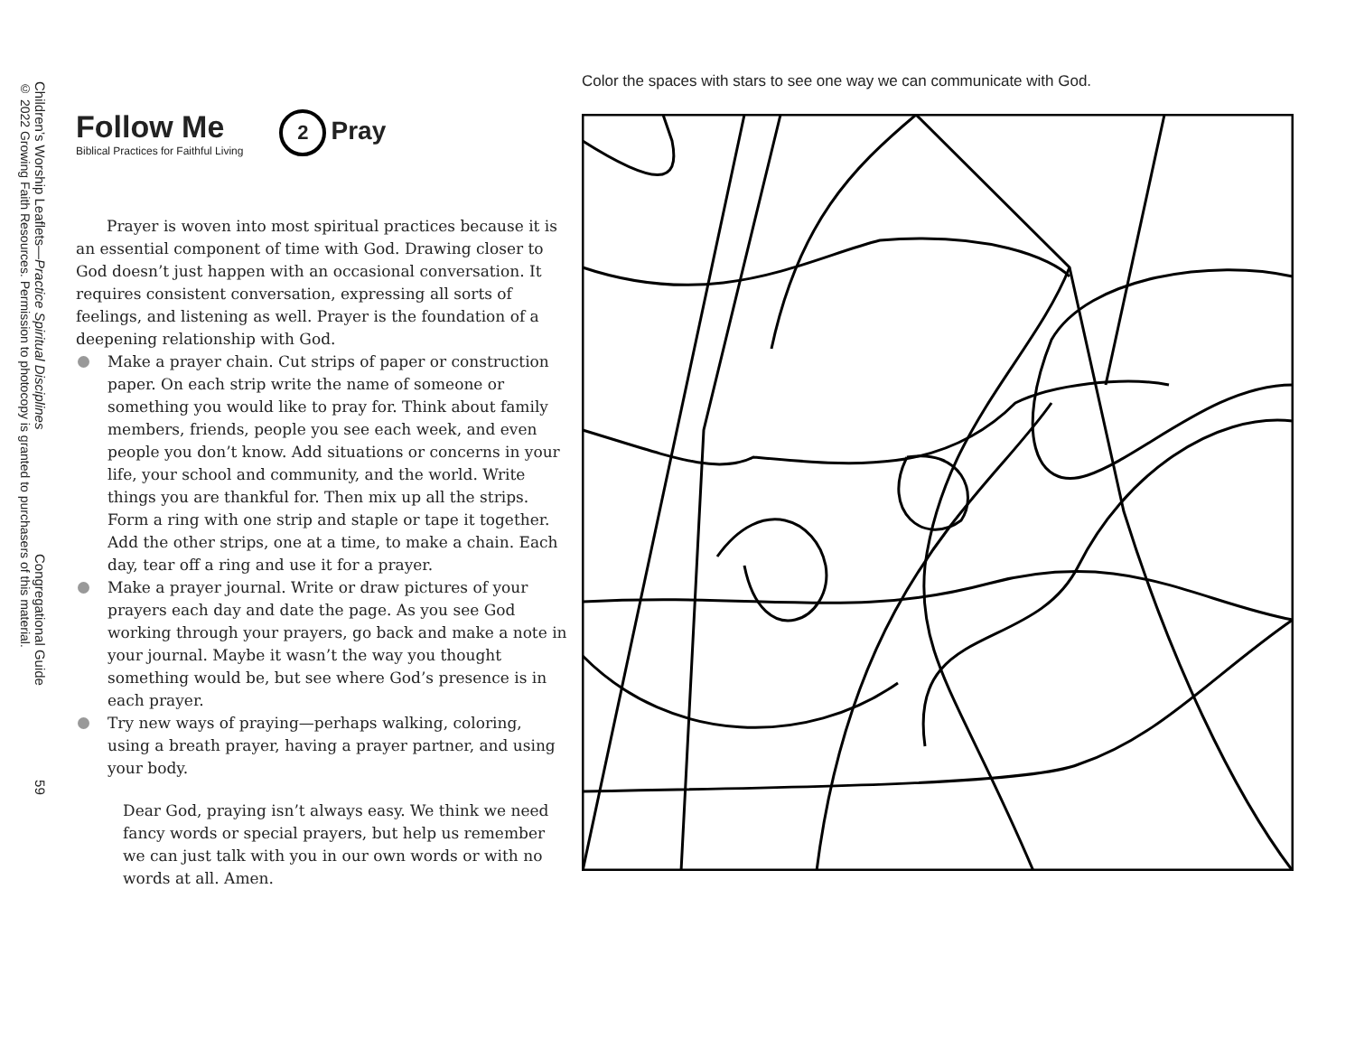© 2022 Growing Faith Resources. Permission to photocopy is granted to purchasers of this material.
Children’s Worship Leaflets—Practice Spiritual Disciplines Congregational Guide 59
Follow Me
Biblical Practices for Faithful Living
2 Pray
Prayer is woven into most spiritual practices because it is an essential component of time with God. Drawing closer to God doesn’t just happen with an occasional conversation. It requires consistent conversation, expressing all sorts of feelings, and listening as well. Prayer is the foundation of a deepening relationship with God.
Make a prayer chain. Cut strips of paper or construction paper. On each strip write the name of someone or something you would like to pray for. Think about family members, friends, people you see each week, and even people you don’t know. Add situations or concerns in your life, your school and community, and the world. Write things you are thankful for. Then mix up all the strips. Form a ring with one strip and staple or tape it together. Add the other strips, one at a time, to make a chain. Each day, tear off a ring and use it for a prayer.
Make a prayer journal. Write or draw pictures of your prayers each day and date the page. As you see God working through your prayers, go back and make a note in your journal. Maybe it wasn’t the way you thought something would be, but see where God’s presence is in each prayer.
Try new ways of praying—perhaps walking, coloring, using a breath prayer, having a prayer partner, and using your body.
Dear God, praying isn’t always easy. We think we need fancy words or special prayers, but help us remember we can just talk with you in our own words or with no words at all. Amen.
Color the spaces with stars to see one way we can communicate with God.